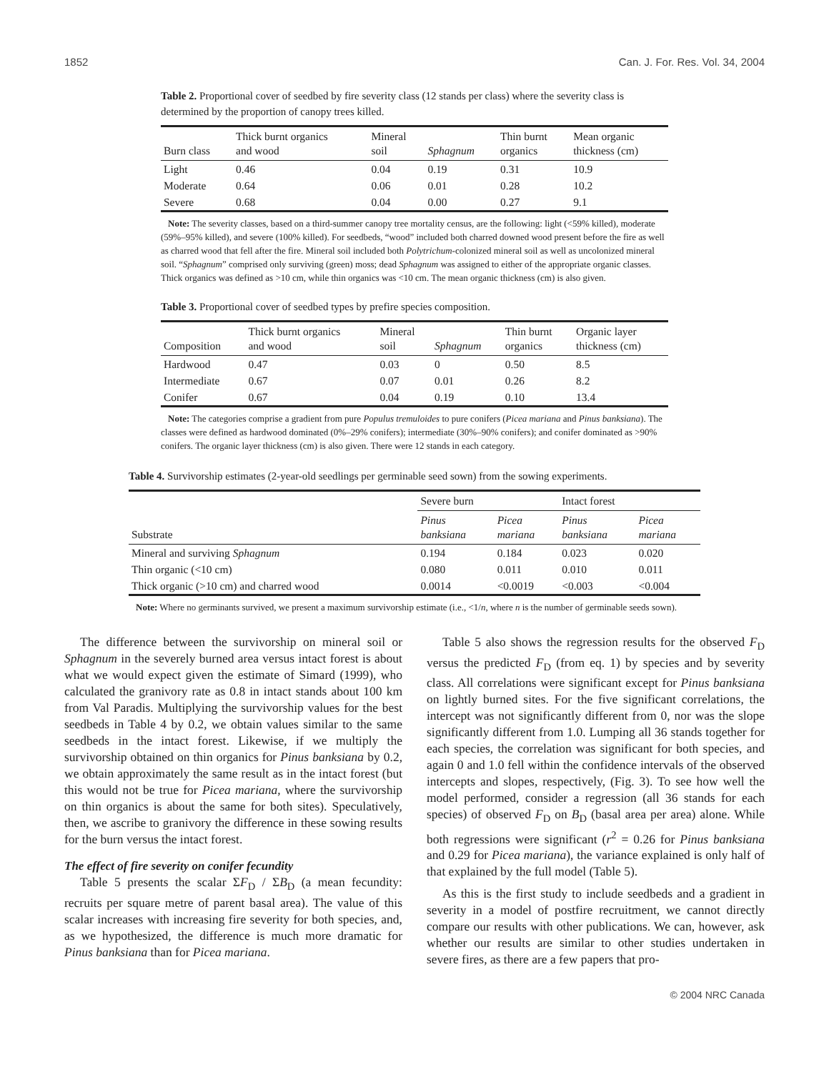1852 Can. J. For. Res. Vol. 34, 2004
Table 2. Proportional cover of seedbed by fire severity class (12 stands per class) where the severity class is determined by the proportion of canopy trees killed.
| Burn class | Thick burnt organics and wood | Mineral soil | Sphagnum | Thin burnt organics | Mean organic thickness (cm) |
| --- | --- | --- | --- | --- | --- |
| Light | 0.46 | 0.04 | 0.19 | 0.31 | 10.9 |
| Moderate | 0.64 | 0.06 | 0.01 | 0.28 | 10.2 |
| Severe | 0.68 | 0.04 | 0.00 | 0.27 | 9.1 |
Note: The severity classes, based on a third-summer canopy tree mortality census, are the following: light (<59% killed), moderate (59%–95% killed), and severe (100% killed). For seedbeds, “wood” included both charred downed wood present before the fire as well as charred wood that fell after the fire. Mineral soil included both Polytrichum-colonized mineral soil as well as uncolonized mineral soil. “Sphagnum” comprised only surviving (green) moss; dead Sphagnum was assigned to either of the appropriate organic classes. Thick organics was defined as >10 cm, while thin organics was <10 cm. The mean organic thickness (cm) is also given.
Table 3. Proportional cover of seedbed types by prefire species composition.
| Composition | Thick burnt organics and wood | Mineral soil | Sphagnum | Thin burnt organics | Organic layer thickness (cm) |
| --- | --- | --- | --- | --- | --- |
| Hardwood | 0.47 | 0.03 | 0 | 0.50 | 8.5 |
| Intermediate | 0.67 | 0.07 | 0.01 | 0.26 | 8.2 |
| Conifer | 0.67 | 0.04 | 0.19 | 0.10 | 13.4 |
Note: The categories comprise a gradient from pure Populus tremuloides to pure conifers (Picea mariana and Pinus banksiana). The classes were defined as hardwood dominated (0%–29% conifers); intermediate (30%–90% conifers); and conifer dominated as >90% conifers. The organic layer thickness (cm) is also given. There were 12 stands in each category.
Table 4. Survivorship estimates (2-year-old seedlings per germinable seed sown) from the sowing experiments.
| Substrate | Severe burn | | Intact forest | |
| --- | --- | --- | --- | --- |
| | Pinus banksiana | Picea mariana | Pinus banksiana | Picea mariana |
| Mineral and surviving Sphagnum | 0.194 | 0.184 | 0.023 | 0.020 |
| Thin organic (<10 cm) | 0.080 | 0.011 | 0.010 | 0.011 |
| Thick organic (>10 cm) and charred wood | 0.0014 | <0.0019 | <0.003 | <0.004 |
Note: Where no germinants survived, we present a maximum survivorship estimate (i.e., <1/n, where n is the number of germinable seeds sown).
The difference between the survivorship on mineral soil or Sphagnum in the severely burned area versus intact forest is about what we would expect given the estimate of Simard (1999), who calculated the granivory rate as 0.8 in intact stands about 100 km from Val Paradis. Multiplying the survivorship values for the best seedbeds in Table 4 by 0.2, we obtain values similar to the same seedbeds in the intact forest. Likewise, if we multiply the survivorship obtained on thin organics for Pinus banksiana by 0.2, we obtain approximately the same result as in the intact forest (but this would not be true for Picea mariana, where the survivorship on thin organics is about the same for both sites). Speculatively, then, we ascribe to granivory the difference in these sowing results for the burn versus the intact forest.
The effect of fire severity on conifer fecundity
Table 5 presents the scalar ΣF<sub>D</sub> / ΣB<sub>D</sub> (a mean fecundity: recruits per square metre of parent basal area). The value of this scalar increases with increasing fire severity for both species, and, as we hypothesized, the difference is much more dramatic for Pinus banksiana than for Picea mariana.
Table 5 also shows the regression results for the observed F<sub>D</sub> versus the predicted F<sub>D</sub> (from eq. 1) by species and by severity class. All correlations were significant except for Pinus banksiana on lightly burned sites. For the five significant correlations, the intercept was not significantly different from 0, nor was the slope significantly different from 1.0. Lumping all 36 stands together for each species, the correlation was significant for both species, and again 0 and 1.0 fell within the confidence intervals of the observed intercepts and slopes, respectively, (Fig. 3). To see how well the model performed, consider a regression (all 36 stands for each species) of observed F<sub>D</sub> on B<sub>D</sub> (basal area per area) alone. While both regressions were significant (r<sup>2</sup> = 0.26 for Pinus banksiana and 0.29 for Picea mariana), the variance explained is only half of that explained by the full model (Table 5).
As this is the first study to include seedbeds and a gradient in severity in a model of postfire recruitment, we cannot directly compare our results with other publications. We can, however, ask whether our results are similar to other studies undertaken in severe fires, as there are a few papers that pro-
© 2004 NRC Canada